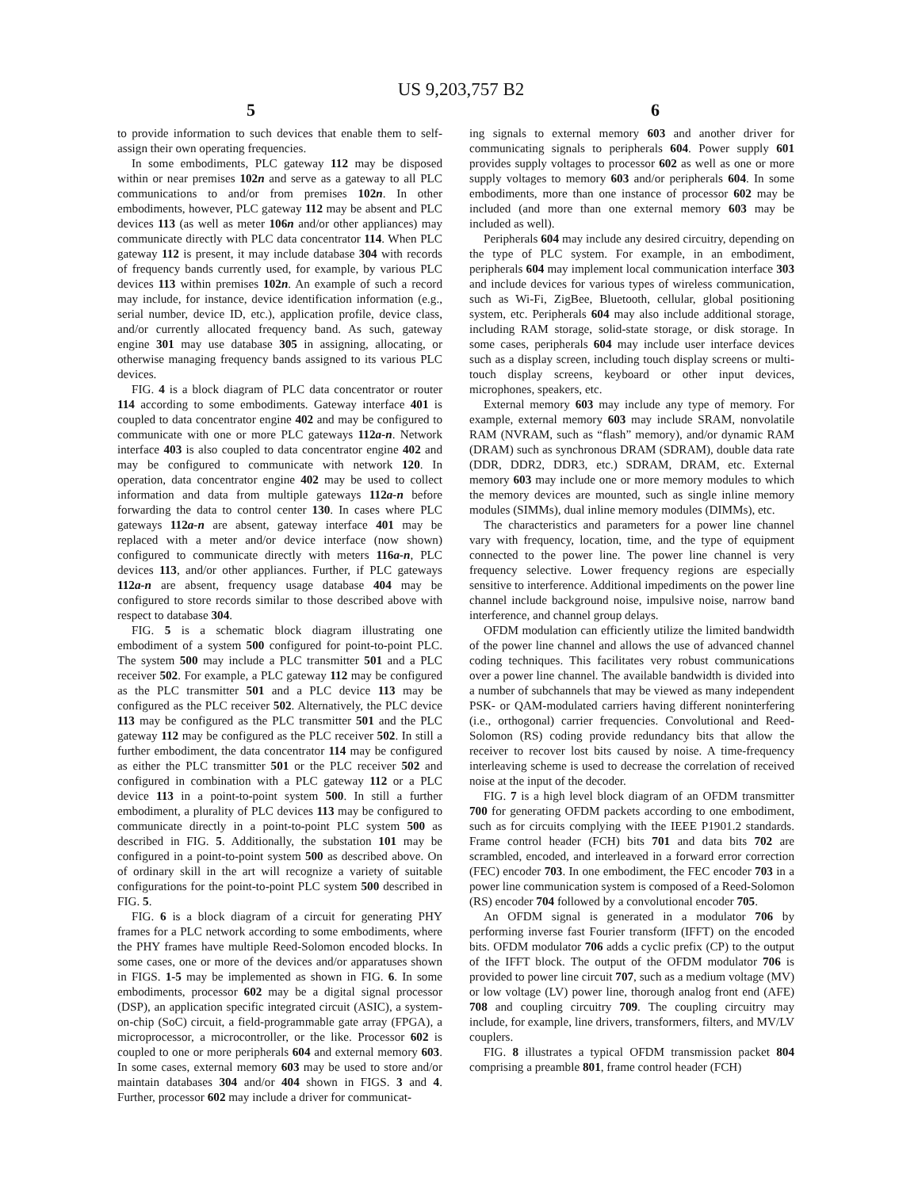US 9,203,757 B2
5 6
to provide information to such devices that enable them to self-assign their own operating frequencies.
In some embodiments, PLC gateway 112 may be disposed within or near premises 102n and serve as a gateway to all PLC communications to and/or from premises 102n. In other embodiments, however, PLC gateway 112 may be absent and PLC devices 113 (as well as meter 106n and/or other appliances) may communicate directly with PLC data concentrator 114. When PLC gateway 112 is present, it may include database 304 with records of frequency bands currently used, for example, by various PLC devices 113 within premises 102n. An example of such a record may include, for instance, device identification information (e.g., serial number, device ID, etc.), application profile, device class, and/or currently allocated frequency band. As such, gateway engine 301 may use database 305 in assigning, allocating, or otherwise managing frequency bands assigned to its various PLC devices.
FIG. 4 is a block diagram of PLC data concentrator or router 114 according to some embodiments. Gateway interface 401 is coupled to data concentrator engine 402 and may be configured to communicate with one or more PLC gateways 112a-n. Network interface 403 is also coupled to data concentrator engine 402 and may be configured to communicate with network 120. In operation, data concentrator engine 402 may be used to collect information and data from multiple gateways 112a-n before forwarding the data to control center 130. In cases where PLC gateways 112a-n are absent, gateway interface 401 may be replaced with a meter and/or device interface (now shown) configured to communicate directly with meters 116a-n, PLC devices 113, and/or other appliances. Further, if PLC gateways 112a-n are absent, frequency usage database 404 may be configured to store records similar to those described above with respect to database 304.
FIG. 5 is a schematic block diagram illustrating one embodiment of a system 500 configured for point-to-point PLC. The system 500 may include a PLC transmitter 501 and a PLC receiver 502. For example, a PLC gateway 112 may be configured as the PLC transmitter 501 and a PLC device 113 may be configured as the PLC receiver 502. Alternatively, the PLC device 113 may be configured as the PLC transmitter 501 and the PLC gateway 112 may be configured as the PLC receiver 502. In still a further embodiment, the data concentrator 114 may be configured as either the PLC transmitter 501 or the PLC receiver 502 and configured in combination with a PLC gateway 112 or a PLC device 113 in a point-to-point system 500. In still a further embodiment, a plurality of PLC devices 113 may be configured to communicate directly in a point-to-point PLC system 500 as described in FIG. 5. Additionally, the substation 101 may be configured in a point-to-point system 500 as described above. On of ordinary skill in the art will recognize a variety of suitable configurations for the point-to-point PLC system 500 described in FIG. 5.
FIG. 6 is a block diagram of a circuit for generating PHY frames for a PLC network according to some embodiments, where the PHY frames have multiple Reed-Solomon encoded blocks. In some cases, one or more of the devices and/or apparatuses shown in FIGS. 1-5 may be implemented as shown in FIG. 6. In some embodiments, processor 602 may be a digital signal processor (DSP), an application specific integrated circuit (ASIC), a system-on-chip (SoC) circuit, a field-programmable gate array (FPGA), a microprocessor, a microcontroller, or the like. Processor 602 is coupled to one or more peripherals 604 and external memory 603. In some cases, external memory 603 may be used to store and/or maintain databases 304 and/or 404 shown in FIGS. 3 and 4. Further, processor 602 may include a driver for communicat-
ing signals to external memory 603 and another driver for communicating signals to peripherals 604. Power supply 601 provides supply voltages to processor 602 as well as one or more supply voltages to memory 603 and/or peripherals 604. In some embodiments, more than one instance of processor 602 may be included (and more than one external memory 603 may be included as well).
Peripherals 604 may include any desired circuitry, depending on the type of PLC system. For example, in an embodiment, peripherals 604 may implement local communication interface 303 and include devices for various types of wireless communication, such as Wi-Fi, ZigBee, Bluetooth, cellular, global positioning system, etc. Peripherals 604 may also include additional storage, including RAM storage, solid-state storage, or disk storage. In some cases, peripherals 604 may include user interface devices such as a display screen, including touch display screens or multi-touch display screens, keyboard or other input devices, microphones, speakers, etc.
External memory 603 may include any type of memory. For example, external memory 603 may include SRAM, nonvolatile RAM (NVRAM, such as “flash” memory), and/or dynamic RAM (DRAM) such as synchronous DRAM (SDRAM), double data rate (DDR, DDR2, DDR3, etc.) SDRAM, DRAM, etc. External memory 603 may include one or more memory modules to which the memory devices are mounted, such as single inline memory modules (SIMMs), dual inline memory modules (DIMMs), etc.
The characteristics and parameters for a power line channel vary with frequency, location, time, and the type of equipment connected to the power line. The power line channel is very frequency selective. Lower frequency regions are especially sensitive to interference. Additional impediments on the power line channel include background noise, impulsive noise, narrow band interference, and channel group delays.
OFDM modulation can efficiently utilize the limited bandwidth of the power line channel and allows the use of advanced channel coding techniques. This facilitates very robust communications over a power line channel. The available bandwidth is divided into a number of subchannels that may be viewed as many independent PSK- or QAM-modulated carriers having different noninterfering (i.e., orthogonal) carrier frequencies. Convolutional and Reed-Solomon (RS) coding provide redundancy bits that allow the receiver to recover lost bits caused by noise. A time-frequency interleaving scheme is used to decrease the correlation of received noise at the input of the decoder.
FIG. 7 is a high level block diagram of an OFDM transmitter 700 for generating OFDM packets according to one embodiment, such as for circuits complying with the IEEE P1901.2 standards. Frame control header (FCH) bits 701 and data bits 702 are scrambled, encoded, and interleaved in a forward error correction (FEC) encoder 703. In one embodiment, the FEC encoder 703 in a power line communication system is composed of a Reed-Solomon (RS) encoder 704 followed by a convolutional encoder 705.
An OFDM signal is generated in a modulator 706 by performing inverse fast Fourier transform (IFFT) on the encoded bits. OFDM modulator 706 adds a cyclic prefix (CP) to the output of the IFFT block. The output of the OFDM modulator 706 is provided to power line circuit 707, such as a medium voltage (MV) or low voltage (LV) power line, thorough analog front end (AFE) 708 and coupling circuitry 709. The coupling circuitry may include, for example, line drivers, transformers, filters, and MV/LV couplers.
FIG. 8 illustrates a typical OFDM transmission packet 804 comprising a preamble 801, frame control header (FCH)